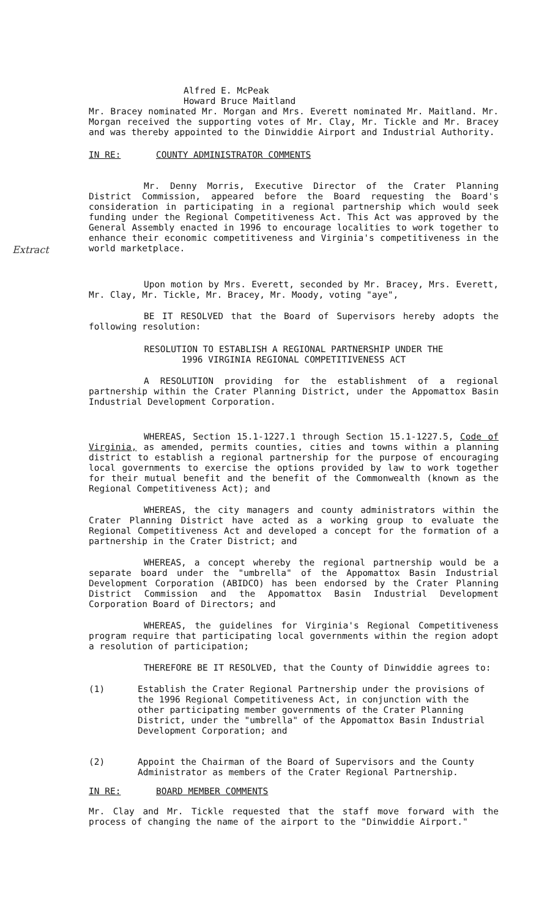Extract
Alfred E. McPeak
Howard Bruce Maitland
Mr. Bracey nominated Mr. Morgan and Mrs. Everett nominated Mr. Maitland. Mr. Morgan received the supporting votes of Mr. Clay, Mr. Tickle and Mr. Bracey and was thereby appointed to the Dinwiddie Airport and Industrial Authority.
IN RE: COUNTY ADMINISTRATOR COMMENTS
Mr. Denny Morris, Executive Director of the Crater Planning District Commission, appeared before the Board requesting the Board's consideration in participating in a regional partnership which would seek funding under the Regional Competitiveness Act. This Act was approved by the General Assembly enacted in 1996 to encourage localities to work together to enhance their economic competitiveness and Virginia's competitiveness in the world marketplace.
Upon motion by Mrs. Everett, seconded by Mr. Bracey, Mrs. Everett, Mr. Clay, Mr. Tickle, Mr. Bracey, Mr. Moody, voting "aye",
BE IT RESOLVED that the Board of Supervisors hereby adopts the following resolution:
RESOLUTION TO ESTABLISH A REGIONAL PARTNERSHIP UNDER THE
1996 VIRGINIA REGIONAL COMPETITIVENESS ACT
A RESOLUTION providing for the establishment of a regional partnership within the Crater Planning District, under the Appomattox Basin Industrial Development Corporation.
WHEREAS, Section 15.1-1227.1 through Section 15.1-1227.5, Code of Virginia, as amended, permits counties, cities and towns within a planning district to establish a regional partnership for the purpose of encouraging local governments to exercise the options provided by law to work together for their mutual benefit and the benefit of the Commonwealth (known as the Regional Competitiveness Act); and
WHEREAS, the city managers and county administrators within the Crater Planning District have acted as a working group to evaluate the Regional Competitiveness Act and developed a concept for the formation of a partnership in the Crater District; and
WHEREAS, a concept whereby the regional partnership would be a separate board under the "umbrella" of the Appomattox Basin Industrial Development Corporation (ABIDCO) has been endorsed by the Crater Planning District Commission and the Appomattox Basin Industrial Development Corporation Board of Directors; and
WHEREAS, the guidelines for Virginia's Regional Competitiveness program require that participating local governments within the region adopt a resolution of participation;
THEREFORE BE IT RESOLVED, that the County of Dinwiddie agrees to:
(1) Establish the Crater Regional Partnership under the provisions of the 1996 Regional Competitiveness Act, in conjunction with the other participating member governments of the Crater Planning District, under the "umbrella" of the Appomattox Basin Industrial Development Corporation; and
(2) Appoint the Chairman of the Board of Supervisors and the County Administrator as members of the Crater Regional Partnership.
IN RE: BOARD MEMBER COMMENTS
Mr. Clay and Mr. Tickle requested that the staff move forward with the process of changing the name of the airport to the "Dinwiddie Airport."